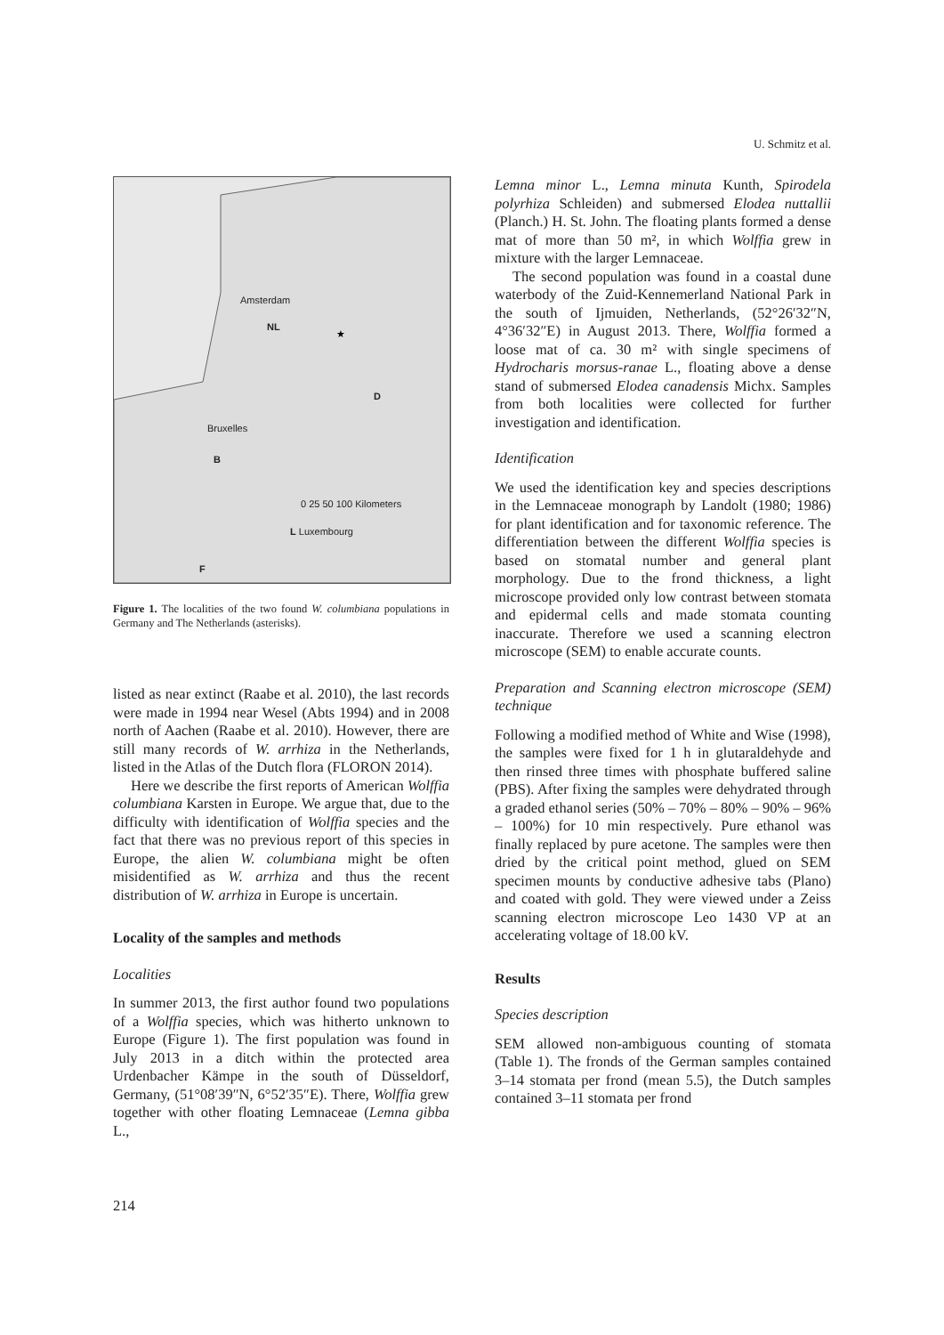U. Schmitz et al.
★
Amsterdam
NL
D
Bruxelles
B
0 25 50 100 Kilometers
L Luxembourg
F
Figure 1. The localities of the two found W. columbiana populations in Germany and The Netherlands (asterisks).
listed as near extinct (Raabe et al. 2010), the last records were made in 1994 near Wesel (Abts 1994) and in 2008 north of Aachen (Raabe et al. 2010). However, there are still many records of W. arrhiza in the Netherlands, listed in the Atlas of the Dutch flora (FLORON 2014).
Here we describe the first reports of American Wolffia columbiana Karsten in Europe. We argue that, due to the difficulty with identification of Wolffia species and the fact that there was no previous report of this species in Europe, the alien W. columbiana might be often misidentified as W. arrhiza and thus the recent distribution of W. arrhiza in Europe is uncertain.
Locality of the samples and methods
Localities
In summer 2013, the first author found two populations of a Wolffia species, which was hitherto unknown to Europe (Figure 1). The first population was found in July 2013 in a ditch within the protected area Urdenbacher Kämpe in the south of Düsseldorf, Germany, (51°08′39″N, 6°52′35″E). There, Wolffia grew together with other floating Lemnaceae (Lemna gibba L.,
Lemna minor L., Lemna minuta Kunth, Spirodela polyrhiza Schleiden) and submersed Elodea nuttallii (Planch.) H. St. John. The floating plants formed a dense mat of more than 50 m², in which Wolffia grew in mixture with the larger Lemnaceae.
The second population was found in a coastal dune waterbody of the Zuid-Kennemerland National Park in the south of Ijmuiden, Netherlands, (52°26′32″N, 4°36′32″E) in August 2013. There, Wolffia formed a loose mat of ca. 30 m² with single specimens of Hydrocharis morsus-ranae L., floating above a dense stand of submersed Elodea canadensis Michx. Samples from both localities were collected for further investigation and identification.
Identification
We used the identification key and species descriptions in the Lemnaceae monograph by Landolt (1980; 1986) for plant identification and for taxonomic reference. The differentiation between the different Wolffia species is based on stomatal number and general plant morphology. Due to the frond thickness, a light microscope provided only low contrast between stomata and epidermal cells and made stomata counting inaccurate. Therefore we used a scanning electron microscope (SEM) to enable accurate counts.
Preparation and Scanning electron microscope (SEM) technique
Following a modified method of White and Wise (1998), the samples were fixed for 1 h in glutaraldehyde and then rinsed three times with phosphate buffered saline (PBS). After fixing the samples were dehydrated through a graded ethanol series (50% – 70% – 80% – 90% – 96% – 100%) for 10 min respectively. Pure ethanol was finally replaced by pure acetone. The samples were then dried by the critical point method, glued on SEM specimen mounts by conductive adhesive tabs (Plano) and coated with gold. They were viewed under a Zeiss scanning electron microscope Leo 1430 VP at an accelerating voltage of 18.00 kV.
Results
Species description
SEM allowed non-ambiguous counting of stomata (Table 1). The fronds of the German samples contained 3–14 stomata per frond (mean 5.5), the Dutch samples contained 3–11 stomata per frond
214